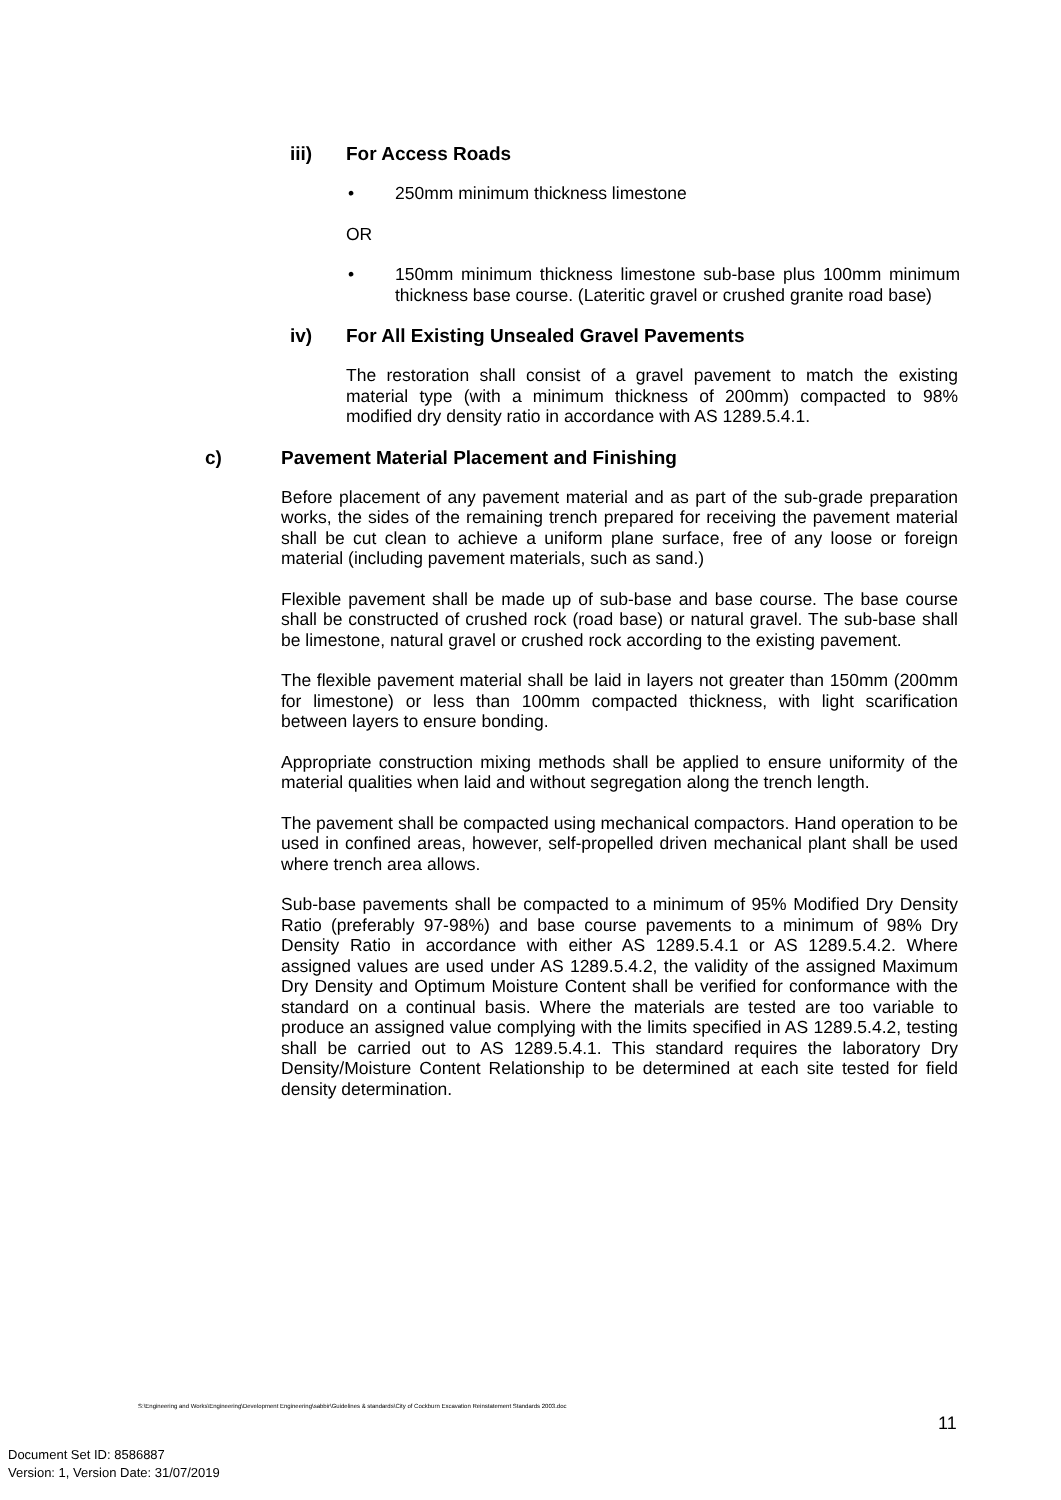iii) For Access Roads
• 250mm minimum thickness limestone
OR
• 150mm minimum thickness limestone sub-base plus 100mm minimum thickness base course. (Lateritic gravel or crushed granite road base)
iv) For All Existing Unsealed Gravel Pavements
The restoration shall consist of a gravel pavement to match the existing material type (with a minimum thickness of 200mm) compacted to 98% modified dry density ratio in accordance with AS 1289.5.4.1.
c) Pavement Material Placement and Finishing
Before placement of any pavement material and as part of the sub-grade preparation works, the sides of the remaining trench prepared for receiving the pavement material shall be cut clean to achieve a uniform plane surface, free of any loose or foreign material (including pavement materials, such as sand.)
Flexible pavement shall be made up of sub-base and base course. The base course shall be constructed of crushed rock (road base) or natural gravel. The sub-base shall be limestone, natural gravel or crushed rock according to the existing pavement.
The flexible pavement material shall be laid in layers not greater than 150mm (200mm for limestone) or less than 100mm compacted thickness, with light scarification between layers to ensure bonding.
Appropriate construction mixing methods shall be applied to ensure uniformity of the material qualities when laid and without segregation along the trench length.
The pavement shall be compacted using mechanical compactors. Hand operation to be used in confined areas, however, self-propelled driven mechanical plant shall be used where trench area allows.
Sub-base pavements shall be compacted to a minimum of 95% Modified Dry Density Ratio (preferably 97-98%) and base course pavements to a minimum of 98% Dry Density Ratio in accordance with either AS 1289.5.4.1 or AS 1289.5.4.2. Where assigned values are used under AS 1289.5.4.2, the validity of the assigned Maximum Dry Density and Optimum Moisture Content shall be verified for conformance with the standard on a continual basis. Where the materials are tested are too variable to produce an assigned value complying with the limits specified in AS 1289.5.4.2, testing shall be carried out to AS 1289.5.4.1. This standard requires the laboratory Dry Density/Moisture Content Relationship to be determined at each site tested for field density determination.
S:\Engineering and Works\Engineering\Development Engineering\sabbir\Guidelines & standards\City of Cockburn Excavation Reinstatement Standards 2003.doc
11
Document Set ID: 8586887
Version: 1, Version Date: 31/07/2019